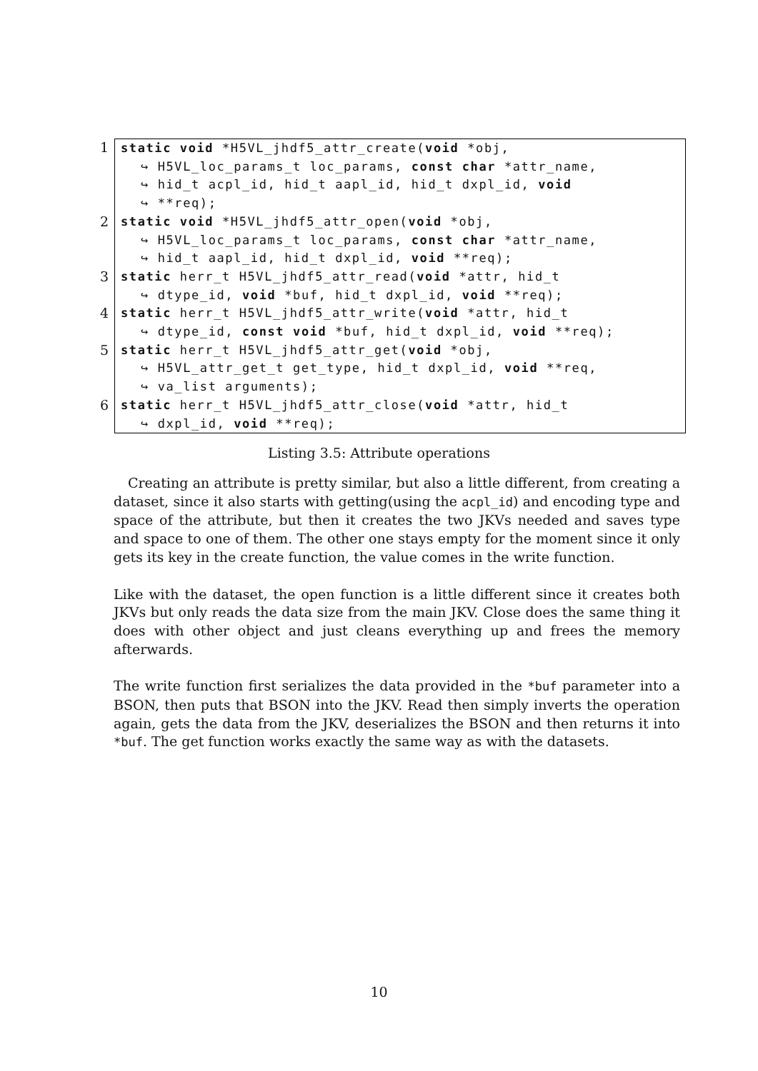1 static void *H5VL_jhdf5_attr_create(void *obj, ↪ H5VL_loc_params_t loc_params, const char *attr_name, ↪ hid_t acpl_id, hid_t aapl_id, hid_t dxpl_id, void ↪ **req);
2 static void *H5VL_jhdf5_attr_open(void *obj, ↪ H5VL_loc_params_t loc_params, const char *attr_name, ↪ hid_t aapl_id, hid_t dxpl_id, void **req);
3 static herr_t H5VL_jhdf5_attr_read(void *attr, hid_t ↪ dtype_id, void *buf, hid_t dxpl_id, void **req);
4 static herr_t H5VL_jhdf5_attr_write(void *attr, hid_t ↪ dtype_id, const void *buf, hid_t dxpl_id, void **req);
5 static herr_t H5VL_jhdf5_attr_get(void *obj, ↪ H5VL_attr_get_t get_type, hid_t dxpl_id, void **req, ↪ va_list arguments);
6 static herr_t H5VL_jhdf5_attr_close(void *attr, hid_t ↪ dxpl_id, void **req);
Listing 3.5: Attribute operations
Creating an attribute is pretty similar, but also a little different, from creating a dataset, since it also starts with getting(using the acpl_id) and encoding type and space of the attribute, but then it creates the two JKVs needed and saves type and space to one of them. The other one stays empty for the moment since it only gets its key in the create function, the value comes in the write function.
Like with the dataset, the open function is a little different since it creates both JKVs but only reads the data size from the main JKV. Close does the same thing it does with other object and just cleans everything up and frees the memory afterwards.
The write function first serializes the data provided in the *buf parameter into a BSON, then puts that BSON into the JKV. Read then simply inverts the operation again, gets the data from the JKV, deserializes the BSON and then returns it into *buf. The get function works exactly the same way as with the datasets.
10